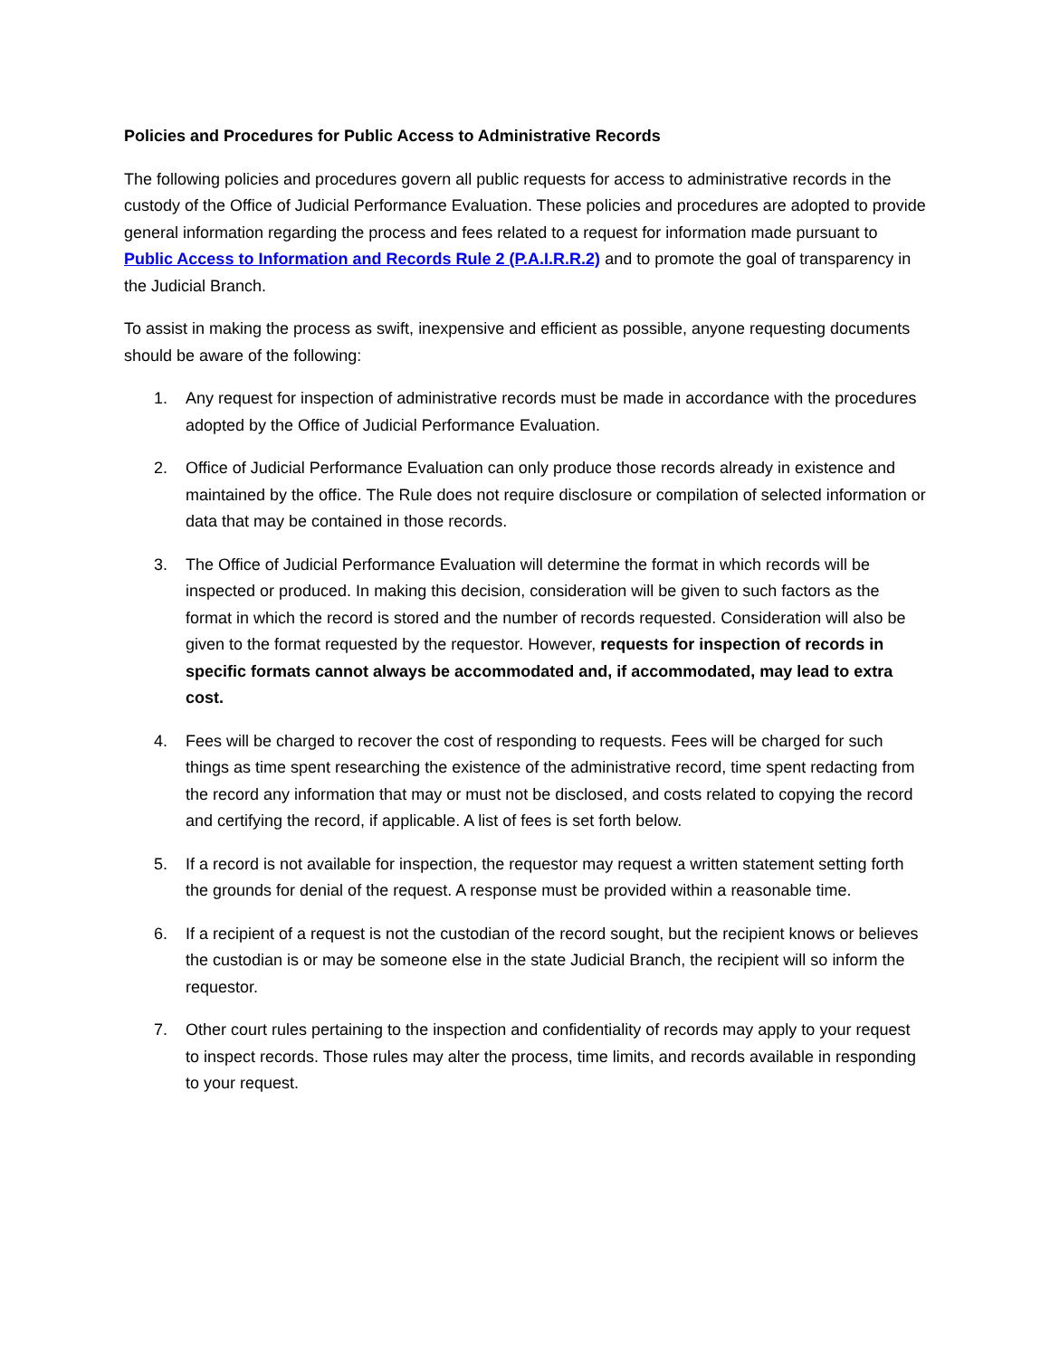Policies and Procedures for Public Access to Administrative Records
The following policies and procedures govern all public requests for access to administrative records in the custody of the Office of Judicial Performance Evaluation. These policies and procedures are adopted to provide general information regarding the process and fees related to a request for information made pursuant to Public Access to Information and Records Rule 2 (P.A.I.R.R.2) and to promote the goal of transparency in the Judicial Branch.
To assist in making the process as swift, inexpensive and efficient as possible, anyone requesting documents should be aware of the following:
1. Any request for inspection of administrative records must be made in accordance with the procedures adopted by the Office of Judicial Performance Evaluation.
2. Office of Judicial Performance Evaluation can only produce those records already in existence and maintained by the office. The Rule does not require disclosure or compilation of selected information or data that may be contained in those records.
3. The Office of Judicial Performance Evaluation will determine the format in which records will be inspected or produced. In making this decision, consideration will be given to such factors as the format in which the record is stored and the number of records requested. Consideration will also be given to the format requested by the requestor. However, requests for inspection of records in specific formats cannot always be accommodated and, if accommodated, may lead to extra cost.
4. Fees will be charged to recover the cost of responding to requests. Fees will be charged for such things as time spent researching the existence of the administrative record, time spent redacting from the record any information that may or must not be disclosed, and costs related to copying the record and certifying the record, if applicable. A list of fees is set forth below.
5. If a record is not available for inspection, the requestor may request a written statement setting forth the grounds for denial of the request. A response must be provided within a reasonable time.
6. If a recipient of a request is not the custodian of the record sought, but the recipient knows or believes the custodian is or may be someone else in the state Judicial Branch, the recipient will so inform the requestor.
7. Other court rules pertaining to the inspection and confidentiality of records may apply to your request to inspect records. Those rules may alter the process, time limits, and records available in responding to your request.